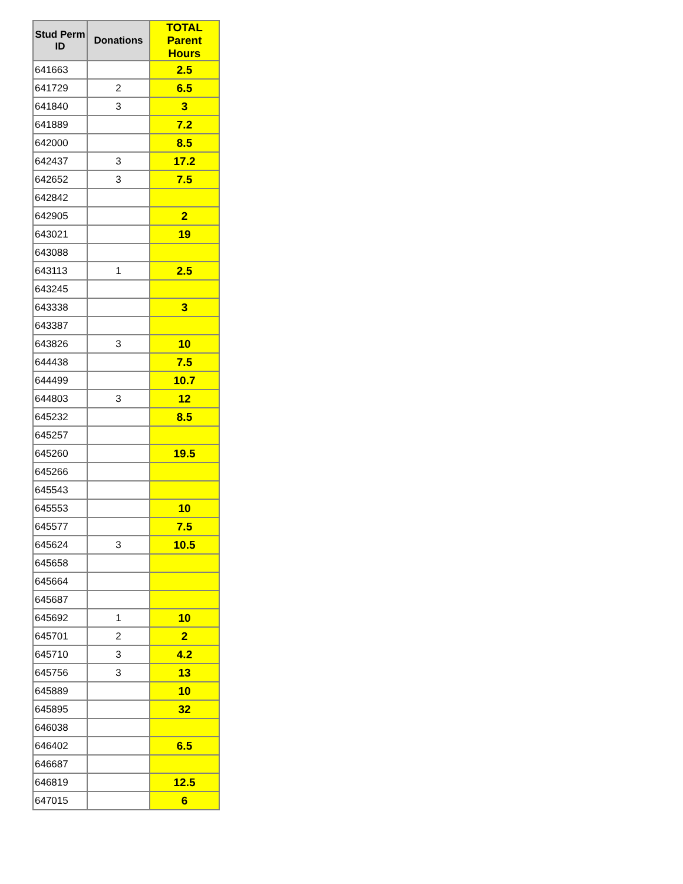| Stud Perm ID | Donations | TOTAL Parent Hours |
| --- | --- | --- |
| 641663 | | 2.5 |
| 641729 | 2 | 6.5 |
| 641840 | 3 | 3 |
| 641889 | | 7.2 |
| 642000 | | 8.5 |
| 642437 | 3 | 17.2 |
| 642652 | 3 | 7.5 |
| 642842 | | |
| 642905 | | 2 |
| 643021 | | 19 |
| 643088 | | |
| 643113 | 1 | 2.5 |
| 643245 | | |
| 643338 | | 3 |
| 643387 | | |
| 643826 | 3 | 10 |
| 644438 | | 7.5 |
| 644499 | | 10.7 |
| 644803 | 3 | 12 |
| 645232 | | 8.5 |
| 645257 | | |
| 645260 | | 19.5 |
| 645266 | | |
| 645543 | | |
| 645553 | | 10 |
| 645577 | | 7.5 |
| 645624 | 3 | 10.5 |
| 645658 | | |
| 645664 | | |
| 645687 | | |
| 645692 | 1 | 10 |
| 645701 | 2 | 2 |
| 645710 | 3 | 4.2 |
| 645756 | 3 | 13 |
| 645889 | | 10 |
| 645895 | | 32 |
| 646038 | | |
| 646402 | | 6.5 |
| 646687 | | |
| 646819 | | 12.5 |
| 647015 | | 6 |